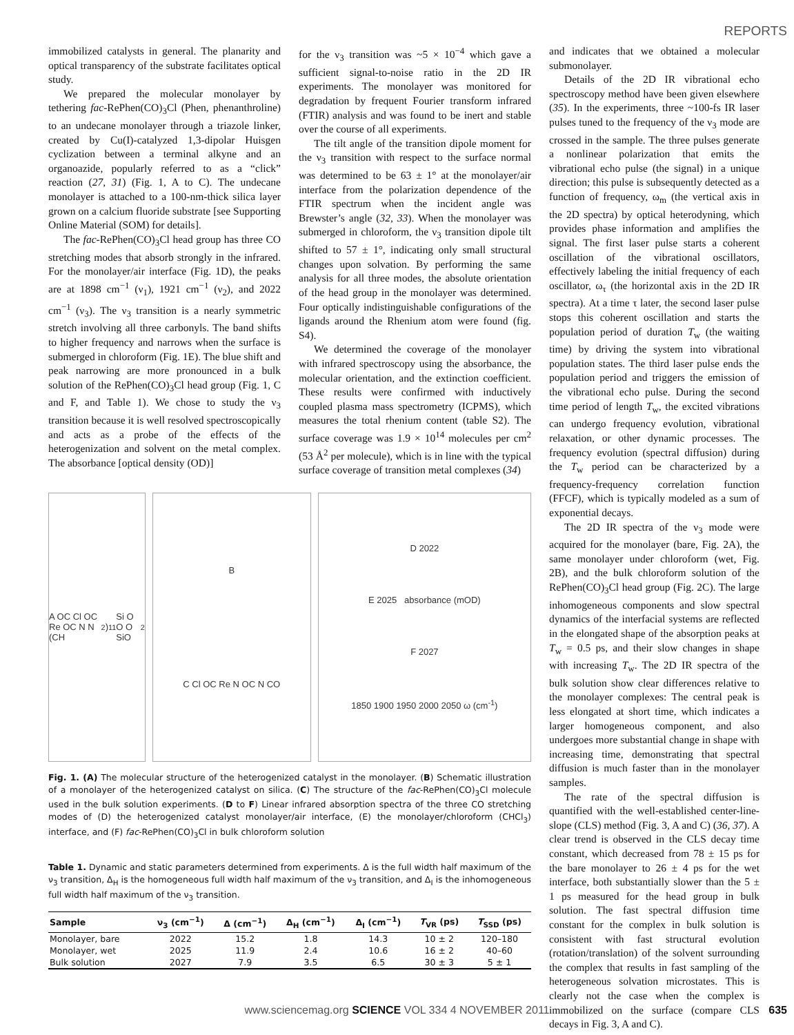REPORTS
immobilized catalysts in general. The planarity and optical transparency of the substrate facilitates optical study.
We prepared the molecular monolayer by tethering fac-RePhen(CO)<sub>3</sub>Cl (Phen, phenanthroline) to an undecane monolayer through a triazole linker, created by Cu(I)-catalyzed 1,3-dipolar Huisgen cyclization between a terminal alkyne and an organoazide, popularly referred to as a “click” reaction (27, 31) (Fig. 1, A to C). The undecane monolayer is attached to a 100-nm-thick silica layer grown on a calcium fluoride substrate [see Supporting Online Material (SOM) for details].
The fac-RePhen(CO)<sub>3</sub>Cl head group has three CO stretching modes that absorb strongly in the infrared. For the monolayer/air interface (Fig. 1D), the peaks are at 1898 cm<sup>−1</sup> (ν<sub>1</sub>), 1921 cm<sup>−1</sup> (ν<sub>2</sub>), and 2022 cm<sup>−1</sup> (ν<sub>3</sub>). The ν<sub>3</sub> transition is a nearly symmetric stretch involving all three carbonyls. The band shifts to higher frequency and narrows when the surface is submerged in chloroform (Fig. 1E). The blue shift and peak narrowing are more pronounced in a bulk solution of the RePhen(CO)<sub>3</sub>Cl head group (Fig. 1, C and F, and Table 1). We chose to study the ν<sub>3</sub> transition because it is well resolved spectroscopically and acts as a probe of the effects of the heterogenization and solvent on the metal complex. The absorbance [optical density (OD)]
for the ν<sub>3</sub> transition was ~5 × 10<sup>−4</sup> which gave a sufficient signal-to-noise ratio in the 2D IR experiments. The monolayer was monitored for degradation by frequent Fourier transform infrared (FTIR) analysis and was found to be inert and stable over the course of all experiments.
The tilt angle of the transition dipole moment for the ν<sub>3</sub> transition with respect to the surface normal was determined to be 63 ± 1° at the monolayer/air interface from the polarization dependence of the FTIR spectrum when the incident angle was Brewster’s angle (32, 33). When the monolayer was submerged in chloroform, the ν<sub>3</sub> transition dipole tilt shifted to 57 ± 1°, indicating only small structural changes upon solvation. By performing the same analysis for all three modes, the absolute orientation of the head group in the monolayer was determined. Four optically indistinguishable configurations of the ligands around the Rhenium atom were found (fig. S4).
We determined the coverage of the monolayer with infrared spectroscopy using the absorbance, the molecular orientation, and the extinction coefficient. These results were confirmed with inductively coupled plasma mass spectrometry (ICPMS), which measures the total rhenium content (table S2). The surface coverage was 1.9 × 10<sup>14</sup> molecules per cm<sup>2</sup> (53 Å<sup>2</sup> per molecule), which is in line with the typical surface coverage of transition metal complexes (34)
A OC Cl OC Re OC N N (CH<sub>2</sub>)<sub>11</sub> Si O O O SiO<sub>2</sub>
B
C Cl OC Re N OC N CO
D 2022
E 2025 absorbance (mOD)
F 2027
1850 1900 1950 2000 2050 ω (cm<sup>-1</sup>)
Fig. 1. (A) The molecular structure of the heterogenized catalyst in the monolayer. (B) Schematic illustration of a monolayer of the heterogenized catalyst on silica. (C) The structure of the fac-RePhen(CO)<sub>3</sub>Cl molecule used in the bulk solution experiments. (D to F) Linear infrared absorption spectra of the three CO stretching modes of (D) the heterogenized catalyst monolayer/air interface, (E) the monolayer/chloroform (CHCl<sub>3</sub>) interface, and (F) fac-RePhen(CO)<sub>3</sub>Cl in bulk chloroform solution
Table 1. Dynamic and static parameters determined from experiments. Δ is the full width half maximum of the ν<sub>3</sub> transition, Δ<sub>H</sub> is the homogeneous full width half maximum of the ν<sub>3</sub> transition, and Δ<sub>I</sub> is the inhomogeneous full width half maximum of the ν<sub>3</sub> transition.
| Sample | ν<sub>3</sub> (cm<sup>−1</sup>) | Δ (cm<sup>−1</sup>) | Δ<sub>H</sub> (cm<sup>−1</sup>) | Δ<sub>I</sub> (cm<sup>−1</sup>) | T<sub>VR</sub> (ps) | T<sub>SSD</sub> (ps) |
| --- | --- | --- | --- | --- | --- | --- |
| Monolayer, bare | 2022 | 15.2 | 1.8 | 14.3 | 10 ± 2 | 120–180 |
| Monolayer, wet | 2025 | 11.9 | 2.4 | 10.6 | 16 ± 2 | 40–60 |
| Bulk solution | 2027 | 7.9 | 3.5 | 6.5 | 30 ± 3 | 5 ± 1 |
and indicates that we obtained a molecular submonolayer.
Details of the 2D IR vibrational echo spectroscopy method have been given elsewhere (35). In the experiments, three ~100-fs IR laser pulses tuned to the frequency of the ν<sub>3</sub> mode are crossed in the sample. The three pulses generate a nonlinear polarization that emits the vibrational echo pulse (the signal) in a unique direction; this pulse is subsequently detected as a function of frequency, ω<sub>m</sub> (the vertical axis in the 2D spectra) by optical heterodyning, which provides phase information and amplifies the signal. The first laser pulse starts a coherent oscillation of the vibrational oscillators, effectively labeling the initial frequency of each oscillator, ω<sub>τ</sub> (the horizontal axis in the 2D IR spectra). At a time τ later, the second laser pulse stops this coherent oscillation and starts the population period of duration T<sub>w</sub> (the waiting time) by driving the system into vibrational population states. The third laser pulse ends the population period and triggers the emission of the vibrational echo pulse. During the second time period of length T<sub>w</sub>, the excited vibrations can undergo frequency evolution, vibrational relaxation, or other dynamic processes. The frequency evolution (spectral diffusion) during the T<sub>w</sub> period can be characterized by a frequency-frequency correlation function (FFCF), which is typically modeled as a sum of exponential decays.
The 2D IR spectra of the ν<sub>3</sub> mode were acquired for the monolayer (bare, Fig. 2A), the same monolayer under chloroform (wet, Fig. 2B), and the bulk chloroform solution of the RePhen(CO)<sub>3</sub>Cl head group (Fig. 2C). The large inhomogeneous components and slow spectral dynamics of the interfacial systems are reflected in the elongated shape of the absorption peaks at T<sub>w</sub> = 0.5 ps, and their slow changes in shape with increasing T<sub>w</sub>. The 2D IR spectra of the bulk solution show clear differences relative to the monolayer complexes: The central peak is less elongated at short time, which indicates a larger homogeneous component, and also undergoes more substantial change in shape with increasing time, demonstrating that spectral diffusion is much faster than in the monolayer samples.
The rate of the spectral diffusion is quantified with the well-established center-line-slope (CLS) method (Fig. 3, A and C) (36, 37). A clear trend is observed in the CLS decay time constant, which decreased from 78 ± 15 ps for the bare monolayer to 26 ± 4 ps for the wet interface, both substantially slower than the 5 ± 1 ps measured for the head group in bulk solution. The fast spectral diffusion time constant for the complex in bulk solution is consistent with fast structural evolution (rotation/translation) of the solvent surrounding the complex that results in fast sampling of the heterogeneous solvation microstates. This is clearly not the case when the complex is immobilized on the surface (compare CLS decays in Fig. 3, A and C).
www.sciencemag.org SCIENCE VOL 334 4 NOVEMBER 2011
635